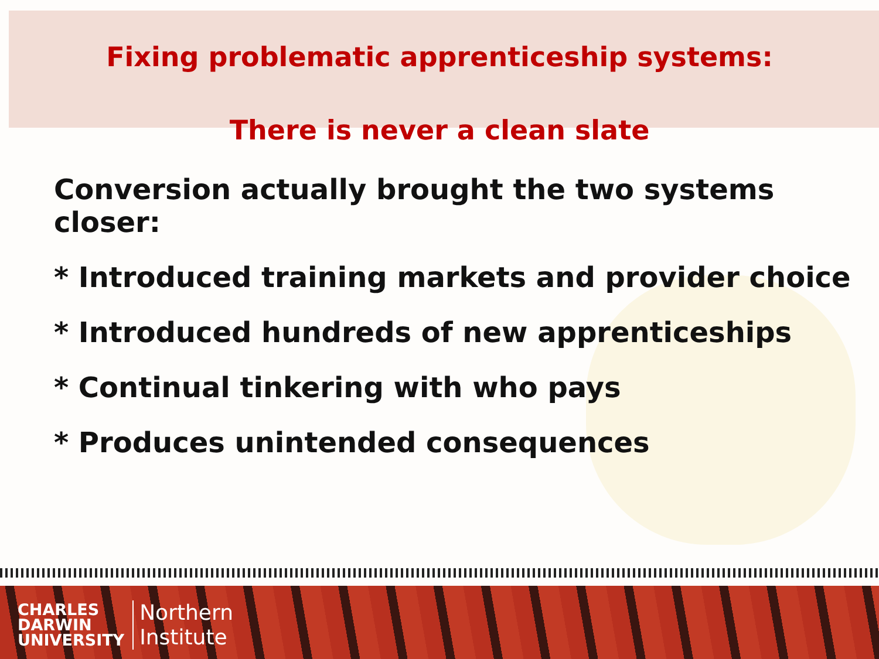Fixing problematic apprenticeship systems:
There is never a clean slate
Conversion actually brought the two systems closer:
* Introduced training markets and provider choice
* Introduced hundreds of new apprenticeships
* Continual tinkering with who pays
* Produces unintended consequences
CHARLES
DARWIN
UNIVERSITY
Northern
Institute